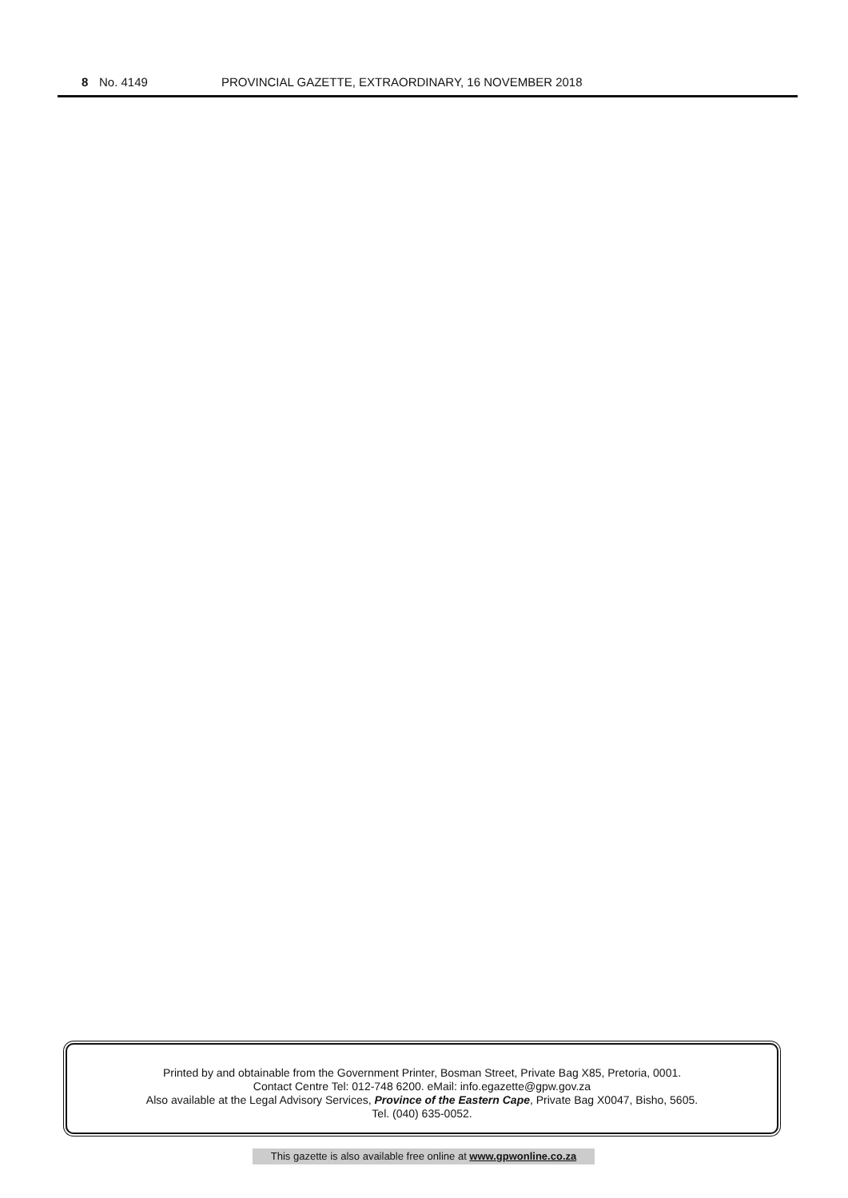8 No. 4149 PROVINCIAL GAZETTE, EXTRAORDINARY, 16 NOVEMBER 2018
Printed by and obtainable from the Government Printer, Bosman Street, Private Bag X85, Pretoria, 0001.
Contact Centre Tel: 012-748 6200. eMail: info.egazette@gpw.gov.za
Also available at the Legal Advisory Services, Province of the Eastern Cape, Private Bag X0047, Bisho, 5605.
Tel. (040) 635-0052.
This gazette is also available free online at www.gpwonline.co.za